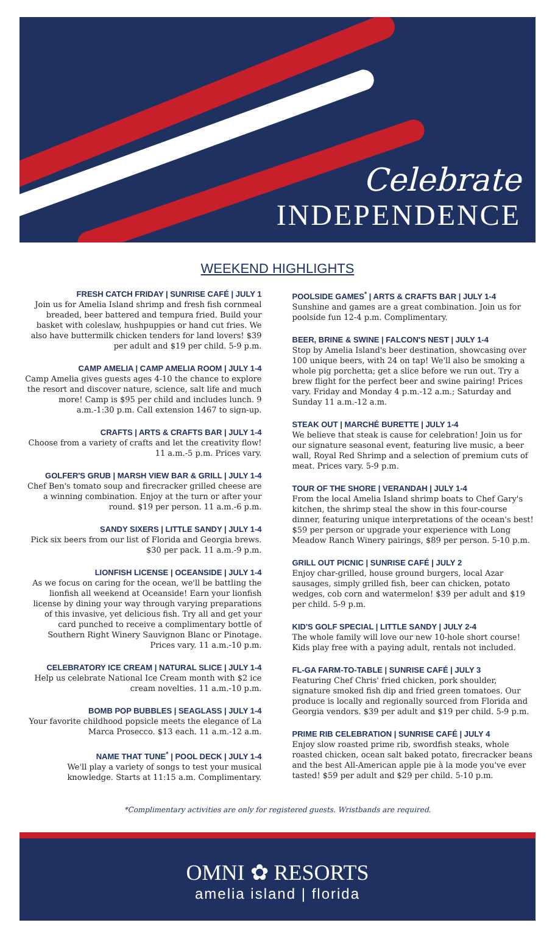Celebrate
INDEPENDENCE
WEEKEND HIGHLIGHTS
FRESH CATCH FRIDAY | SUNRISE CAFÉ | JULY 1
Join us for Amelia Island shrimp and fresh fish cornmeal breaded, beer battered and tempura fried. Build your basket with coleslaw, hushpuppies or hand cut fries. We also have buttermilk chicken tenders for land lovers! $39 per adult and $19 per child. 5-9 p.m.
CAMP AMELIA | CAMP AMELIA ROOM | JULY 1-4
Camp Amelia gives guests ages 4-10 the chance to explore the resort and discover nature, science, salt life and much more! Camp is $95 per child and includes lunch. 9 a.m.-1:30 p.m. Call extension 1467 to sign-up.
CRAFTS | ARTS & CRAFTS BAR | JULY 1-4
Choose from a variety of crafts and let the creativity flow! 11 a.m.-5 p.m. Prices vary.
GOLFER'S GRUB | MARSH VIEW BAR & GRILL | JULY 1-4
Chef Ben's tomato soup and firecracker grilled cheese are a winning combination. Enjoy at the turn or after your round. $19 per person. 11 a.m.-6 p.m.
SANDY SIXERS | LITTLE SANDY | JULY 1-4
Pick six beers from our list of Florida and Georgia brews. $30 per pack. 11 a.m.-9 p.m.
LIONFISH LICENSE | OCEANSIDE | JULY 1-4
As we focus on caring for the ocean, we'll be battling the lionfish all weekend at Oceanside! Earn your lionfish license by dining your way through varying preparations of this invasive, yet delicious fish. Try all and get your card punched to receive a complimentary bottle of Southern Right Winery Sauvignon Blanc or Pinotage. Prices vary. 11 a.m.-10 p.m.
CELEBRATORY ICE CREAM | NATURAL SLICE | JULY 1-4
Help us celebrate National Ice Cream month with $2 ice cream novelties. 11 a.m.-10 p.m.
BOMB POP BUBBLES | SEAGLASS | JULY 1-4
Your favorite childhood popsicle meets the elegance of La Marca Prosecco. $13 each. 11 a.m.-12 a.m.
NAME THAT TUNE<sup>*</sup> | POOL DECK | JULY 1-4
We'll play a variety of songs to test your musical knowledge. Starts at 11:15 a.m. Complimentary.
POOLSIDE GAMES<sup>*</sup> | ARTS & CRAFTS BAR | JULY 1-4
Sunshine and games are a great combination. Join us for poolside fun 12-4 p.m. Complimentary.
BEER, BRINE & SWINE | FALCON'S NEST | JULY 1-4
Stop by Amelia Island's beer destination, showcasing over 100 unique beers, with 24 on tap! We'll also be smoking a whole pig porchetta; get a slice before we run out. Try a brew flight for the perfect beer and swine pairing! Prices vary. Friday and Monday 4 p.m.-12 a.m.; Saturday and Sunday 11 a.m.-12 a.m.
STEAK OUT | MARCHÉ BURETTE | JULY 1-4
We believe that steak is cause for celebration! Join us for our signature seasonal event, featuring live music, a beer wall, Royal Red Shrimp and a selection of premium cuts of meat. Prices vary. 5-9 p.m.
TOUR OF THE SHORE | VERANDAH | JULY 1-4
From the local Amelia Island shrimp boats to Chef Gary's kitchen, the shrimp steal the show in this four-course dinner, featuring unique interpretations of the ocean's best! $59 per person or upgrade your experience with Long Meadow Ranch Winery pairings, $89 per person. 5-10 p.m.
GRILL OUT PICNIC | SUNRISE CAFÉ | JULY 2
Enjoy char-grilled, house ground burgers, local Azar sausages, simply grilled fish, beer can chicken, potato wedges, cob corn and watermelon! $39 per adult and $19 per child. 5-9 p.m.
KID'S GOLF SPECIAL | LITTLE SANDY | JULY 2-4
The whole family will love our new 10-hole short course! Kids play free with a paying adult, rentals not included.
FL-GA FARM-TO-TABLE | SUNRISE CAFÉ | JULY 3
Featuring Chef Chris' fried chicken, pork shoulder, signature smoked fish dip and fried green tomatoes. Our produce is locally and regionally sourced from Florida and Georgia vendors. $39 per adult and $19 per child. 5-9 p.m.
PRIME RIB CELEBRATION | SUNRISE CAFÉ | JULY 4
Enjoy slow roasted prime rib, swordfish steaks, whole roasted chicken, ocean salt baked potato, firecracker beans and the best All-American apple pie à la mode you've ever tasted! $59 per adult and $29 per child. 5-10 p.m.
*Complimentary activities are only for registered guests. Wristbands are required.
OMNI ✿ RESORTS
amelia island | florida